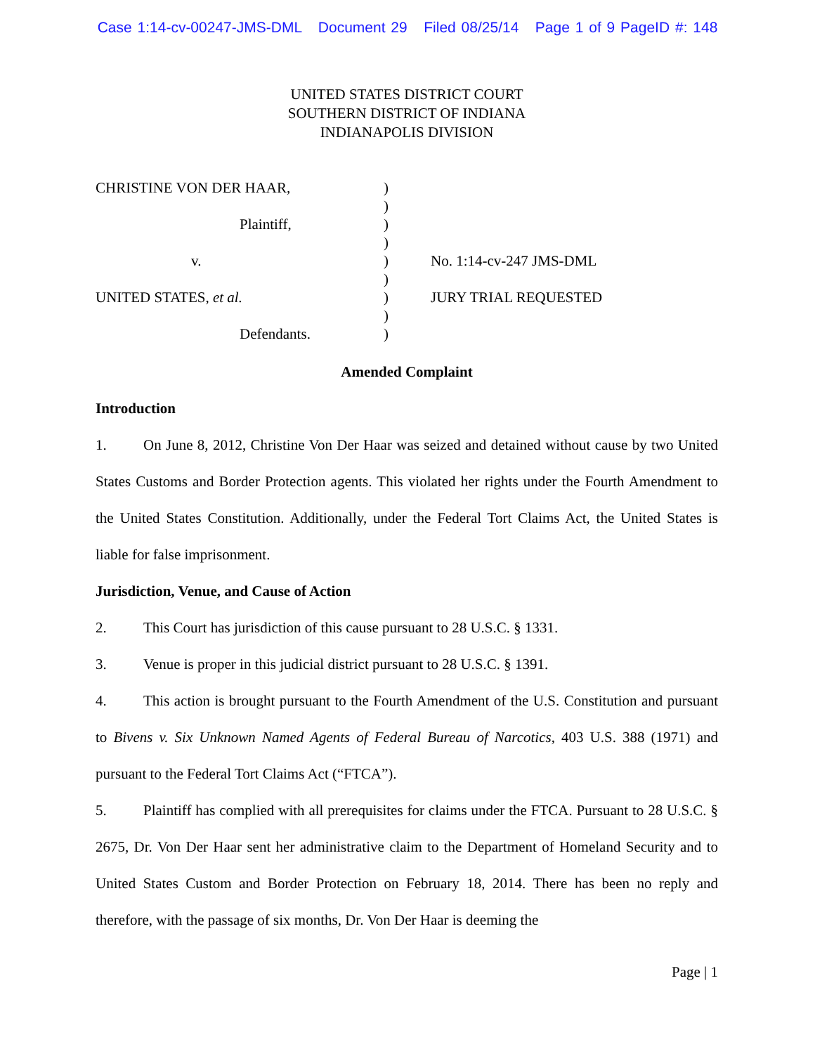Case 1:14-cv-00247-JMS-DML Document 29 Filed 08/25/14 Page 1 of 9 PageID #: 148
UNITED STATES DISTRICT COURT
SOUTHERN DISTRICT OF INDIANA
INDIANAPOLIS DIVISION
| CHRISTINE VON DER HAAR, | ) | |
| | ) | |
| Plaintiff, | ) | |
| | ) | |
| v. | ) | No. 1:14-cv-247 JMS-DML |
| | ) | |
| UNITED STATES, et al. | ) | JURY TRIAL REQUESTED |
| | ) | |
| Defendants. | ) | |
Amended Complaint
Introduction
1. On June 8, 2012, Christine Von Der Haar was seized and detained without cause by two United States Customs and Border Protection agents. This violated her rights under the Fourth Amendment to the United States Constitution. Additionally, under the Federal Tort Claims Act, the United States is liable for false imprisonment.
Jurisdiction, Venue, and Cause of Action
2. This Court has jurisdiction of this cause pursuant to 28 U.S.C. § 1331.
3. Venue is proper in this judicial district pursuant to 28 U.S.C. § 1391.
4. This action is brought pursuant to the Fourth Amendment of the U.S. Constitution and pursuant to Bivens v. Six Unknown Named Agents of Federal Bureau of Narcotics, 403 U.S. 388 (1971) and pursuant to the Federal Tort Claims Act (“FTCA”).
5. Plaintiff has complied with all prerequisites for claims under the FTCA. Pursuant to 28 U.S.C. § 2675, Dr. Von Der Haar sent her administrative claim to the Department of Homeland Security and to United States Custom and Border Protection on February 18, 2014. There has been no reply and therefore, with the passage of six months, Dr. Von Der Haar is deeming the
Page | 1